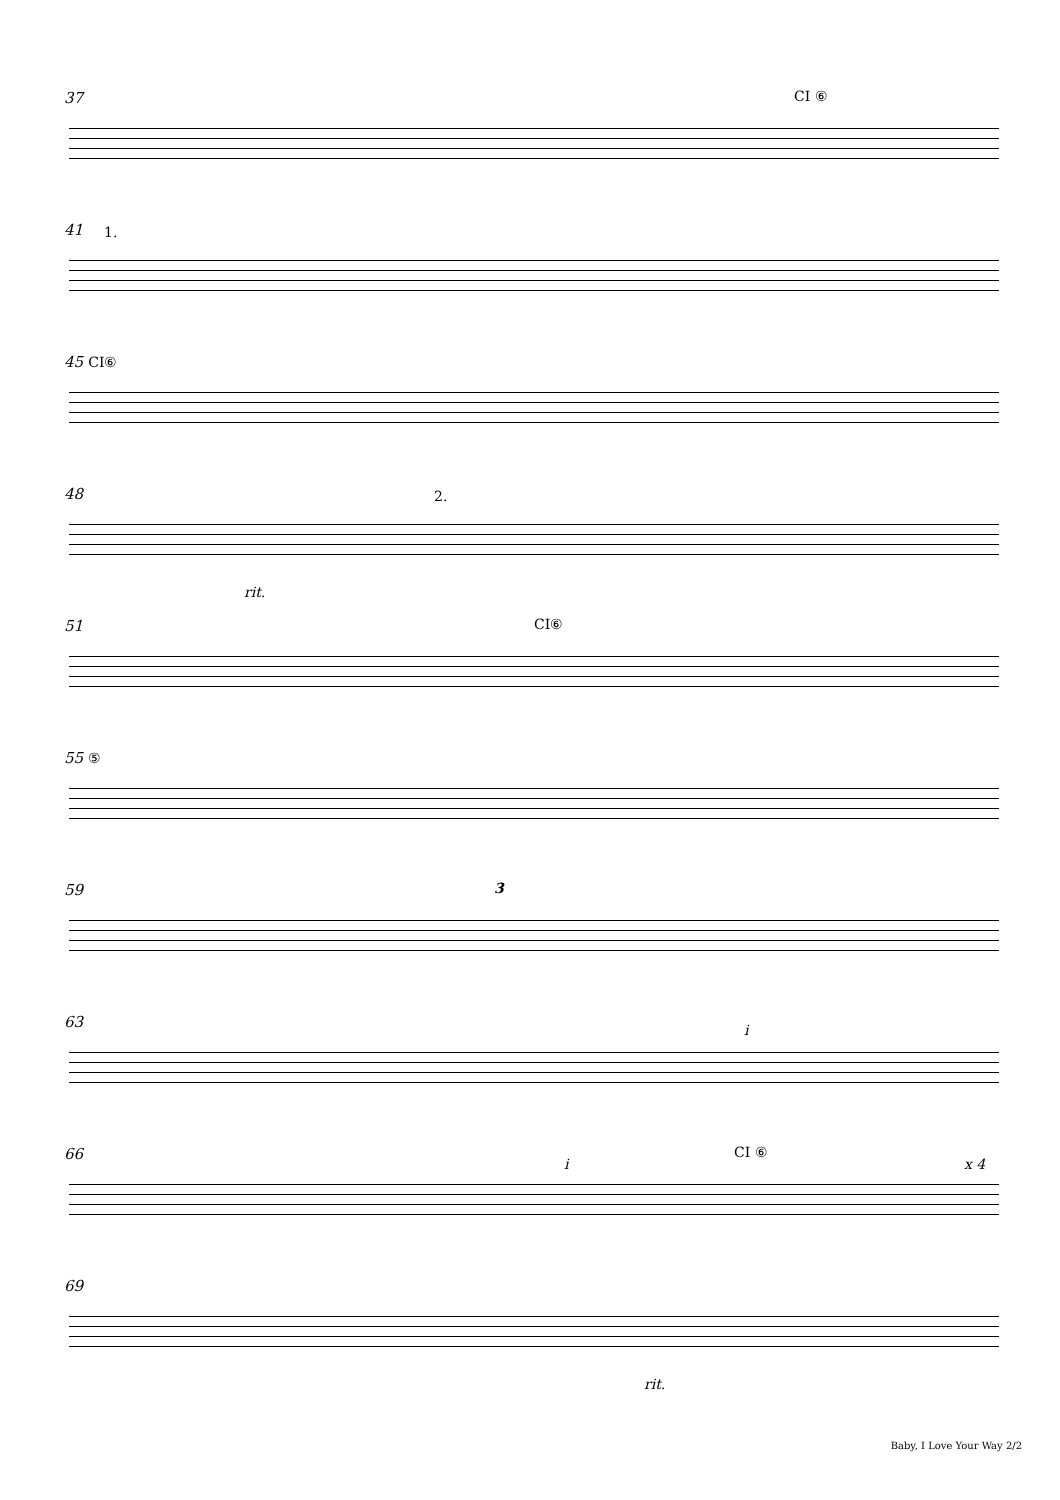37 CI ⑥
41 1.
45 CI⑥
48 2.
rit.
51 CI⑥
55 ⑤
59 3
63
i
66 CI ⑥
i x 4
69
rit.
Baby, I Love Your Way 2/2